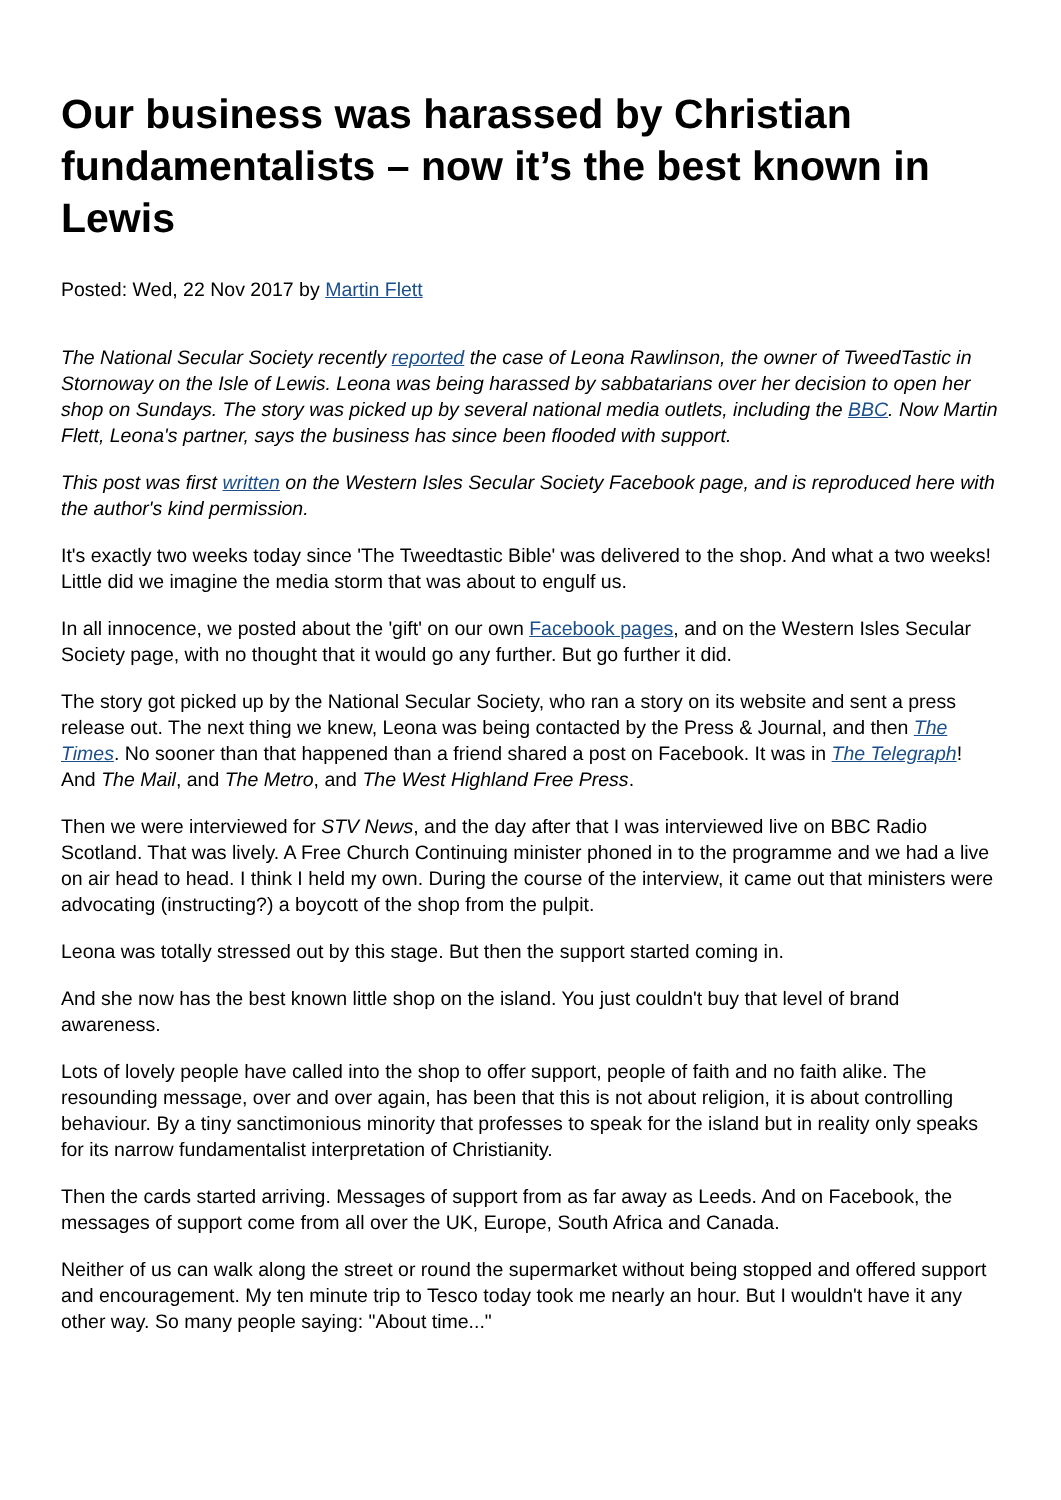Our business was harassed by Christian fundamentalists – now it’s the best known in Lewis
Posted: Wed, 22 Nov 2017 by Martin Flett
The National Secular Society recently reported the case of Leona Rawlinson, the owner of TweedTastic in Stornoway on the Isle of Lewis. Leona was being harassed by sabbatarians over her decision to open her shop on Sundays. The story was picked up by several national media outlets, including the BBC. Now Martin Flett, Leona's partner, says the business has since been flooded with support.
This post was first written on the Western Isles Secular Society Facebook page, and is reproduced here with the author's kind permission.
It's exactly two weeks today since 'The Tweedtastic Bible' was delivered to the shop. And what a two weeks! Little did we imagine the media storm that was about to engulf us.
In all innocence, we posted about the 'gift' on our own Facebook pages, and on the Western Isles Secular Society page, with no thought that it would go any further. But go further it did.
The story got picked up by the National Secular Society, who ran a story on its website and sent a press release out. The next thing we knew, Leona was being contacted by the Press & Journal, and then The Times. No sooner than that happened than a friend shared a post on Facebook. It was in The Telegraph! And The Mail, and The Metro, and The West Highland Free Press.
Then we were interviewed for STV News, and the day after that I was interviewed live on BBC Radio Scotland. That was lively. A Free Church Continuing minister phoned in to the programme and we had a live on air head to head. I think I held my own. During the course of the interview, it came out that ministers were advocating (instructing?) a boycott of the shop from the pulpit.
Leona was totally stressed out by this stage. But then the support started coming in.
And she now has the best known little shop on the island. You just couldn't buy that level of brand awareness.
Lots of lovely people have called into the shop to offer support, people of faith and no faith alike. The resounding message, over and over again, has been that this is not about religion, it is about controlling behaviour. By a tiny sanctimonious minority that professes to speak for the island but in reality only speaks for its narrow fundamentalist interpretation of Christianity.
Then the cards started arriving. Messages of support from as far away as Leeds. And on Facebook, the messages of support come from all over the UK, Europe, South Africa and Canada.
Neither of us can walk along the street or round the supermarket without being stopped and offered support and encouragement. My ten minute trip to Tesco today took me nearly an hour. But I wouldn't have it any other way. So many people saying: "About time..."